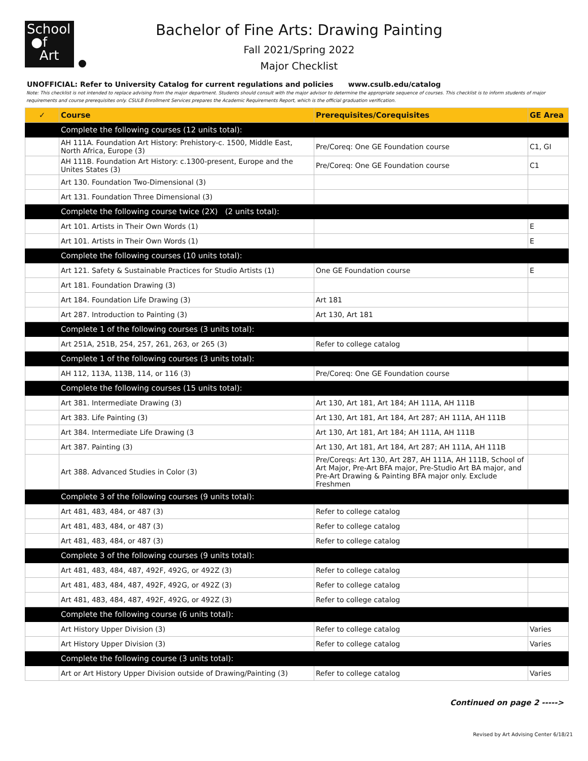School
●f
Art
Bachelor of Fine Arts: Drawing Painting
Fall 2021/Spring 2022
Major Checklist
UNOFFICIAL: Refer to University Catalog for current regulations and policies www.csulb.edu/catalog
Note: This checklist is not intended to replace advising from the major department. Students should consult with the major advisor to determine the appropriate sequence of courses. This checklist is to inform students of major requirements and course prerequisites only. CSULB Enrollment Services prepares the Academic Requirements Report, which is the official graduation verification.
| ✓ | Course | Prerequisites/Corequisites | GE Area |
| --- | --- | --- | --- |
| | Complete the following courses (12 units total): | | |
| | AH 111A. Foundation Art History: Prehistory-c. 1500, Middle East, North Africa, Europe (3) | Pre/Coreq: One GE Foundation course | C1, GI |
| | AH 111B. Foundation Art History: c.1300-present, Europe and the Unites States (3) | Pre/Coreq: One GE Foundation course | C1 |
| | Art 130. Foundation Two-Dimensional (3) | | |
| | Art 131. Foundation Three Dimensional (3) | | |
| | Complete the following course twice (2X) (2 units total): | | |
| | Art 101. Artists in Their Own Words (1) | | E |
| | Art 101. Artists in Their Own Words (1) | | E |
| | Complete the following courses (10 units total): | | |
| | Art 121. Safety & Sustainable Practices for Studio Artists (1) | One GE Foundation course | E |
| | Art 181. Foundation Drawing (3) | | |
| | Art 184. Foundation Life Drawing (3) | Art 181 | |
| | Art 287. Introduction to Painting (3) | Art 130, Art 181 | |
| | Complete 1 of the following courses (3 units total): | | |
| | Art 251A, 251B, 254, 257, 261, 263, or 265 (3) | Refer to college catalog | |
| | Complete 1 of the following courses (3 units total): | | |
| | AH 112, 113A, 113B, 114, or 116 (3) | Pre/Coreq: One GE Foundation course | |
| | Complete the following courses (15 units total): | | |
| | Art 381. Intermediate Drawing (3) | Art 130, Art 181, Art 184; AH 111A, AH 111B | |
| | Art 383. Life Painting (3) | Art 130, Art 181, Art 184, Art 287; AH 111A, AH 111B | |
| | Art 384. Intermediate Life Drawing (3 | Art 130, Art 181, Art 184; AH 111A, AH 111B | |
| | Art 387. Painting (3) | Art 130, Art 181, Art 184, Art 287; AH 111A, AH 111B | |
| | Art 388. Advanced Studies in Color (3) | Pre/Coreqs: Art 130, Art 287, AH 111A, AH 111B, School of Art Major, Pre-Art BFA major, Pre-Studio Art BA major, and Pre-Art Drawing & Painting BFA major only. Exclude Freshmen | |
| | Complete 3 of the following courses (9 units total): | | |
| | Art 481, 483, 484, or 487 (3) | Refer to college catalog | |
| | Art 481, 483, 484, or 487 (3) | Refer to college catalog | |
| | Art 481, 483, 484, or 487 (3) | Refer to college catalog | |
| | Complete 3 of the following courses (9 units total): | | |
| | Art 481, 483, 484, 487, 492F, 492G, or 492Z (3) | Refer to college catalog | |
| | Art 481, 483, 484, 487, 492F, 492G, or 492Z (3) | Refer to college catalog | |
| | Art 481, 483, 484, 487, 492F, 492G, or 492Z (3) | Refer to college catalog | |
| | Complete the following course (6 units total): | | |
| | Art History Upper Division (3) | Refer to college catalog | Varies |
| | Art History Upper Division (3) | Refer to college catalog | Varies |
| | Complete the following course (3 units total): | | |
| | Art or Art History Upper Division outside of Drawing/Painting (3) | Refer to college catalog | Varies |
Continued on page 2 ----->
Revised by Art Advising Center 6/18/21